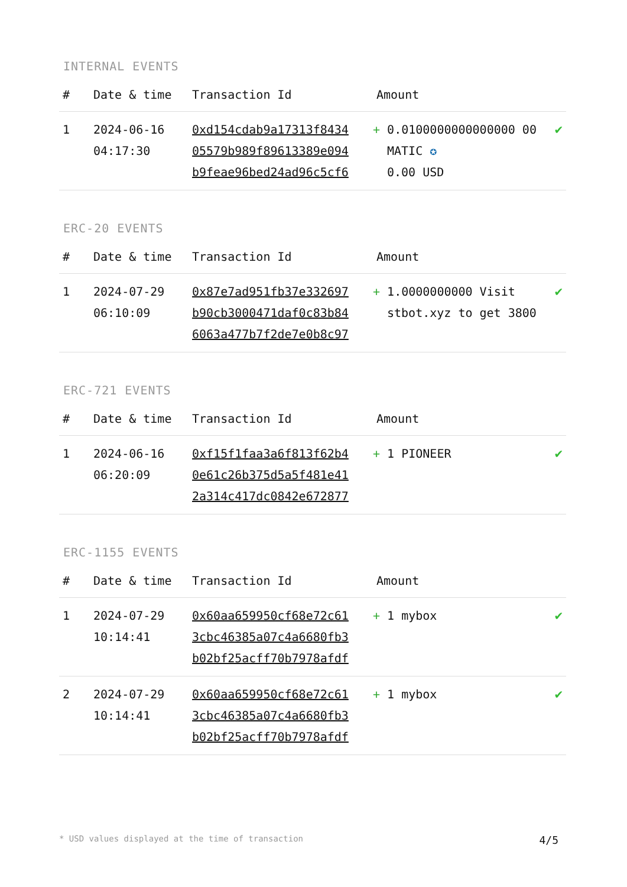INTERNAL EVENTS
| # | Date & time | Transaction Id | Amount | |
| --- | --- | --- | --- | --- |
| 1 | 2024-06-16 04:17:30 | 0xd154cdab9a17313f8434 05579b989f89613389e094 b9feae96bed24ad96c5cf6 | + 0.0100000000000000 00 MATIC ✪ 0.00 USD | ✔ |
ERC-20 EVENTS
| # | Date & time | Transaction Id | Amount | |
| --- | --- | --- | --- | --- |
| 1 | 2024-07-29 06:10:09 | 0x87e7ad951fb37e332697 b90cb3000471daf0c83b84 6063a477b7f2de7e0b8c97 | + 1.0000000000 Visit stbot.xyz to get 3800 | ✔ |
ERC-721 EVENTS
| # | Date & time | Transaction Id | Amount | |
| --- | --- | --- | --- | --- |
| 1 | 2024-06-16 06:20:09 | 0xf15f1faa3a6f813f62b4 0e61c26b375d5a5f481e41 2a314c417dc0842e672877 | + 1 PIONEER | ✔ |
ERC-1155 EVENTS
| # | Date & time | Transaction Id | Amount | |
| --- | --- | --- | --- | --- |
| 1 | 2024-07-29 10:14:41 | 0x60aa659950cf68e72c61 3cbc46385a07c4a6680fb3 b02bf25acff70b7978afdf | + 1 mybox | ✔ |
| 2 | 2024-07-29 10:14:41 | 0x60aa659950cf68e72c61 3cbc46385a07c4a6680fb3 b02bf25acff70b7978afdf | + 1 mybox | ✔ |
* USD values displayed at the time of transaction 4/5